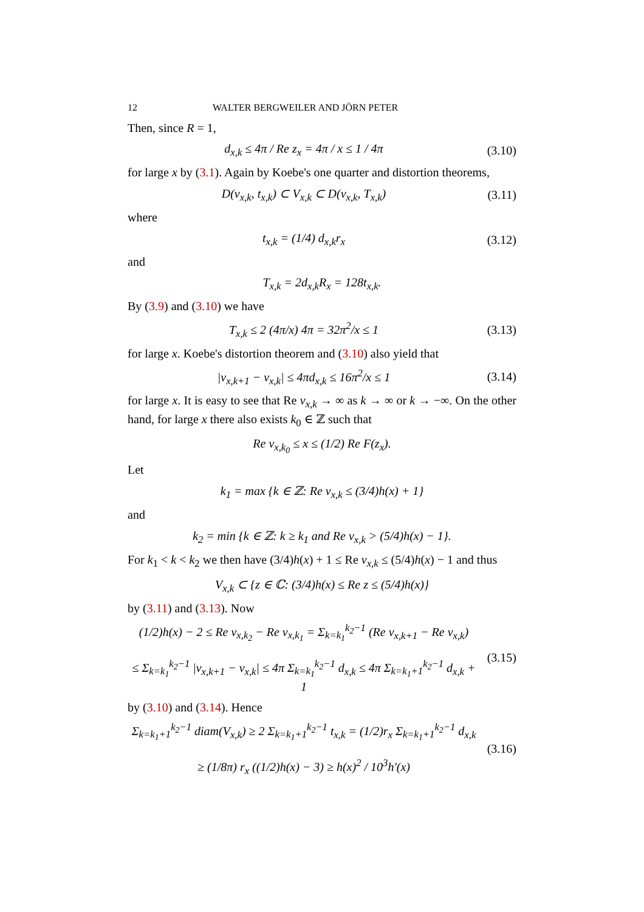12 WALTER BERGWEILER AND JÖRN PETER
Then, since R = 1,
d<sub>x,k</sub> ≤ 4π / Re z<sub>x</sub> = 4π / x ≤ 1 / 4π
(3.10)
for large x by (3.1). Again by Koebe's one quarter and distortion theorems,
D(v<sub>x,k</sub>, t<sub>x,k</sub>) ⊂ V<sub>x,k</sub> ⊂ D(v<sub>x,k</sub>, T<sub>x,k</sub>)
(3.11)
where
t<sub>x,k</sub> = (1/4) d<sub>x,k</sub>r<sub>x</sub>
(3.12)
and
T<sub>x,k</sub> = 2d<sub>x,k</sub>R<sub>x</sub> = 128t<sub>x,k</sub>.
By (3.9) and (3.10) we have
T<sub>x,k</sub> ≤ 2 (4π/x) 4π = 32π<sup>2</sup>/x ≤ 1
(3.13)
for large x. Koebe's distortion theorem and (3.10) also yield that
|v<sub>x,k+1</sub> − v<sub>x,k</sub>| ≤ 4πd<sub>x,k</sub> ≤ 16π<sup>2</sup>/x ≤ 1
(3.14)
for large x. It is easy to see that Re v<sub>x,k</sub> → ∞ as k → ∞ or k → −∞. On the other hand, for large x there also exists k<sub>0</sub> ∈ ℤ such that
Re v<sub>x,k<sub>0</sub></sub> ≤ x ≤ (1/2) Re F(z<sub>x</sub>).
Let
k<sub>1</sub> = max {k ∈ ℤ: Re v<sub>x,k</sub> ≤ (3/4)h(x) + 1}
and
k<sub>2</sub> = min {k ∈ ℤ: k ≥ k<sub>1</sub> and Re v<sub>x,k</sub> > (5/4)h(x) − 1}.
For k<sub>1</sub> < k < k<sub>2</sub> we then have (3/4)h(x) + 1 ≤ Re v<sub>x,k</sub> ≤ (5/4)h(x) − 1 and thus
V<sub>x,k</sub> ⊂ {z ∈ ℂ: (3/4)h(x) ≤ Re z ≤ (5/4)h(x)}
by (3.11) and (3.13). Now
(1/2)h(x) − 2 ≤ Re v<sub>x,k<sub>2</sub></sub> − Re v<sub>x,k<sub>1</sub></sub> = Σ<sub>k=k<sub>1</sub></sub><sup>k<sub>2</sub>−1</sup> (Re v<sub>x,k+1</sub> − Re v<sub>x,k</sub>)
≤ Σ<sub>k=k<sub>1</sub></sub><sup>k<sub>2</sub>−1</sup> |v<sub>x,k+1</sub> − v<sub>x,k</sub>| ≤ 4π Σ<sub>k=k<sub>1</sub></sub><sup>k<sub>2</sub>−1</sup> d<sub>x,k</sub> ≤ 4π Σ<sub>k=k<sub>1</sub>+1</sub><sup>k<sub>2</sub>−1</sup> d<sub>x,k</sub> + 1
(3.15)
by (3.10) and (3.14). Hence
Σ<sub>k=k<sub>1</sub>+1</sub><sup>k<sub>2</sub>−1</sup> diam(V<sub>x,k</sub>) ≥ 2 Σ<sub>k=k<sub>1</sub>+1</sub><sup>k<sub>2</sub>−1</sup> t<sub>x,k</sub> = (1/2)r<sub>x</sub> Σ<sub>k=k<sub>1</sub>+1</sub><sup>k<sub>2</sub>−1</sup> d<sub>x,k</sub>
≥ (1/8π) r<sub>x</sub> ((1/2)h(x) − 3) ≥ h(x)<sup>2</sup> / 10<sup>3</sup>h′(x)
(3.16)